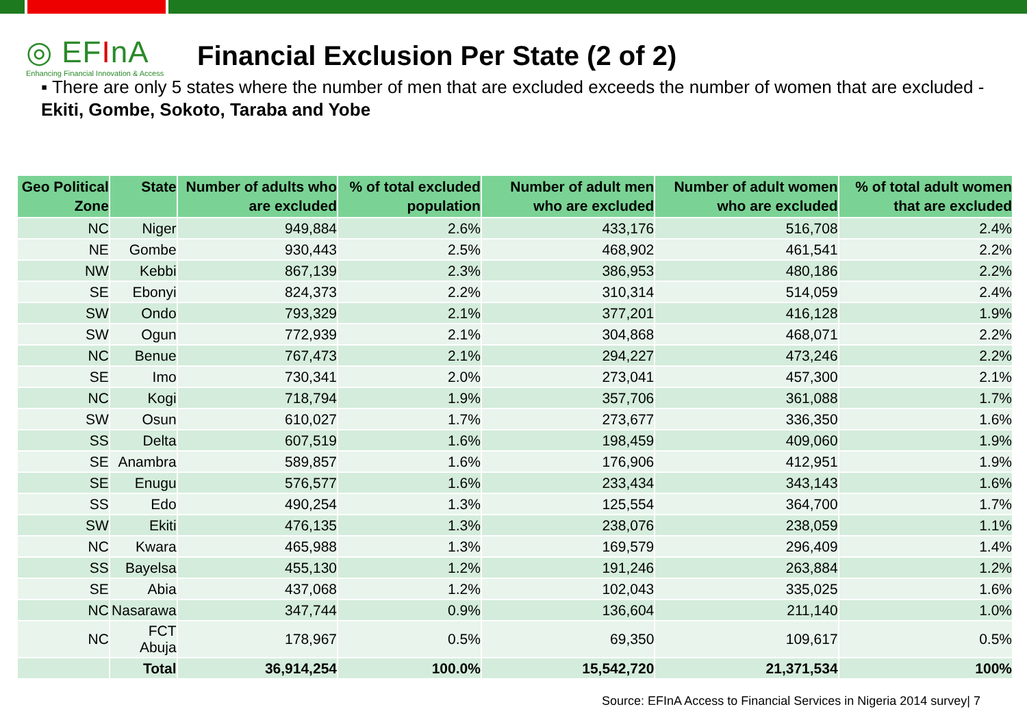◎ EFInA
Enhancing Financial Innovation & Access
Financial Exclusion Per State (2 of 2)
▪ There are only 5 states where the number of men that are excluded exceeds the number of women that are excluded - Ekiti, Gombe, Sokoto, Taraba and Yobe
| Geo Political Zone | State | Number of adults who are excluded | % of total excluded population | Number of adult men who are excluded | Number of adult women who are excluded | % of total adult women that are excluded |
| --- | --- | --- | --- | --- | --- | --- |
| NC | Niger | 949,884 | 2.6% | 433,176 | 516,708 | 2.4% |
| NE | Gombe | 930,443 | 2.5% | 468,902 | 461,541 | 2.2% |
| NW | Kebbi | 867,139 | 2.3% | 386,953 | 480,186 | 2.2% |
| SE | Ebonyi | 824,373 | 2.2% | 310,314 | 514,059 | 2.4% |
| SW | Ondo | 793,329 | 2.1% | 377,201 | 416,128 | 1.9% |
| SW | Ogun | 772,939 | 2.1% | 304,868 | 468,071 | 2.2% |
| NC | Benue | 767,473 | 2.1% | 294,227 | 473,246 | 2.2% |
| SE | Imo | 730,341 | 2.0% | 273,041 | 457,300 | 2.1% |
| NC | Kogi | 718,794 | 1.9% | 357,706 | 361,088 | 1.7% |
| SW | Osun | 610,027 | 1.7% | 273,677 | 336,350 | 1.6% |
| SS | Delta | 607,519 | 1.6% | 198,459 | 409,060 | 1.9% |
| SE | Anambra | 589,857 | 1.6% | 176,906 | 412,951 | 1.9% |
| SE | Enugu | 576,577 | 1.6% | 233,434 | 343,143 | 1.6% |
| SS | Edo | 490,254 | 1.3% | 125,554 | 364,700 | 1.7% |
| SW | Ekiti | 476,135 | 1.3% | 238,076 | 238,059 | 1.1% |
| NC | Kwara | 465,988 | 1.3% | 169,579 | 296,409 | 1.4% |
| SS | Bayelsa | 455,130 | 1.2% | 191,246 | 263,884 | 1.2% |
| SE | Abia | 437,068 | 1.2% | 102,043 | 335,025 | 1.6% |
| NC | Nasarawa | 347,744 | 0.9% | 136,604 | 211,140 | 1.0% |
| NC | FCT Abuja | 178,967 | 0.5% | 69,350 | 109,617 | 0.5% |
| | Total | 36,914,254 | 100.0% | 15,542,720 | 21,371,534 | 100% |
Source: EFInA Access to Financial Services in Nigeria 2014 survey| 7